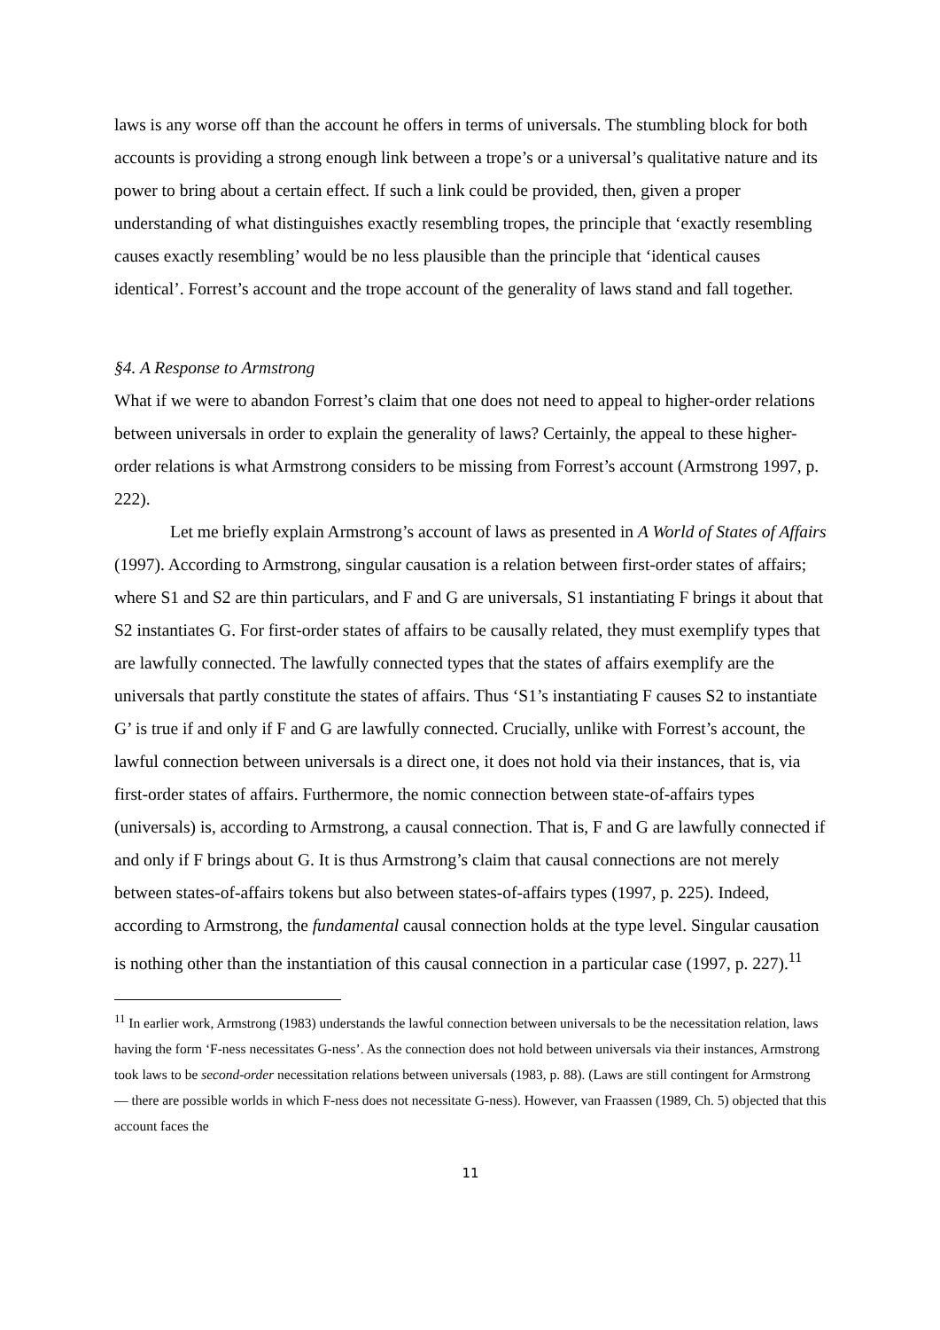laws is any worse off than the account he offers in terms of universals. The stumbling block for both accounts is providing a strong enough link between a trope’s or a universal’s qualitative nature and its power to bring about a certain effect. If such a link could be provided, then, given a proper understanding of what distinguishes exactly resembling tropes, the principle that ‘exactly resembling causes exactly resembling’ would be no less plausible than the principle that ‘identical causes identical’. Forrest’s account and the trope account of the generality of laws stand and fall together.
§4. A Response to Armstrong
What if we were to abandon Forrest’s claim that one does not need to appeal to higher-order relations between universals in order to explain the generality of laws? Certainly, the appeal to these higher-order relations is what Armstrong considers to be missing from Forrest’s account (Armstrong 1997, p. 222).
Let me briefly explain Armstrong’s account of laws as presented in A World of States of Affairs (1997). According to Armstrong, singular causation is a relation between first-order states of affairs; where S1 and S2 are thin particulars, and F and G are universals, S1 instantiating F brings it about that S2 instantiates G. For first-order states of affairs to be causally related, they must exemplify types that are lawfully connected. The lawfully connected types that the states of affairs exemplify are the universals that partly constitute the states of affairs. Thus ‘S1’s instantiating F causes S2 to instantiate G’ is true if and only if F and G are lawfully connected. Crucially, unlike with Forrest’s account, the lawful connection between universals is a direct one, it does not hold via their instances, that is, via first-order states of affairs. Furthermore, the nomic connection between state-of-affairs types (universals) is, according to Armstrong, a causal connection. That is, F and G are lawfully connected if and only if F brings about G. It is thus Armstrong’s claim that causal connections are not merely between states-of-affairs tokens but also between states-of-affairs types (1997, p. 225). Indeed, according to Armstrong, the fundamental causal connection holds at the type level. Singular causation is nothing other than the instantiation of this causal connection in a particular case (1997, p. 227).<sup>11</sup>
<sup>11</sup> In earlier work, Armstrong (1983) understands the lawful connection between universals to be the necessitation relation, laws having the form ‘F-ness necessitates G-ness’. As the connection does not hold between universals via their instances, Armstrong took laws to be second-order necessitation relations between universals (1983, p. 88). (Laws are still contingent for Armstrong — there are possible worlds in which F-ness does not necessitate G-ness). However, van Fraassen (1989, Ch. 5) objected that this account faces the
11